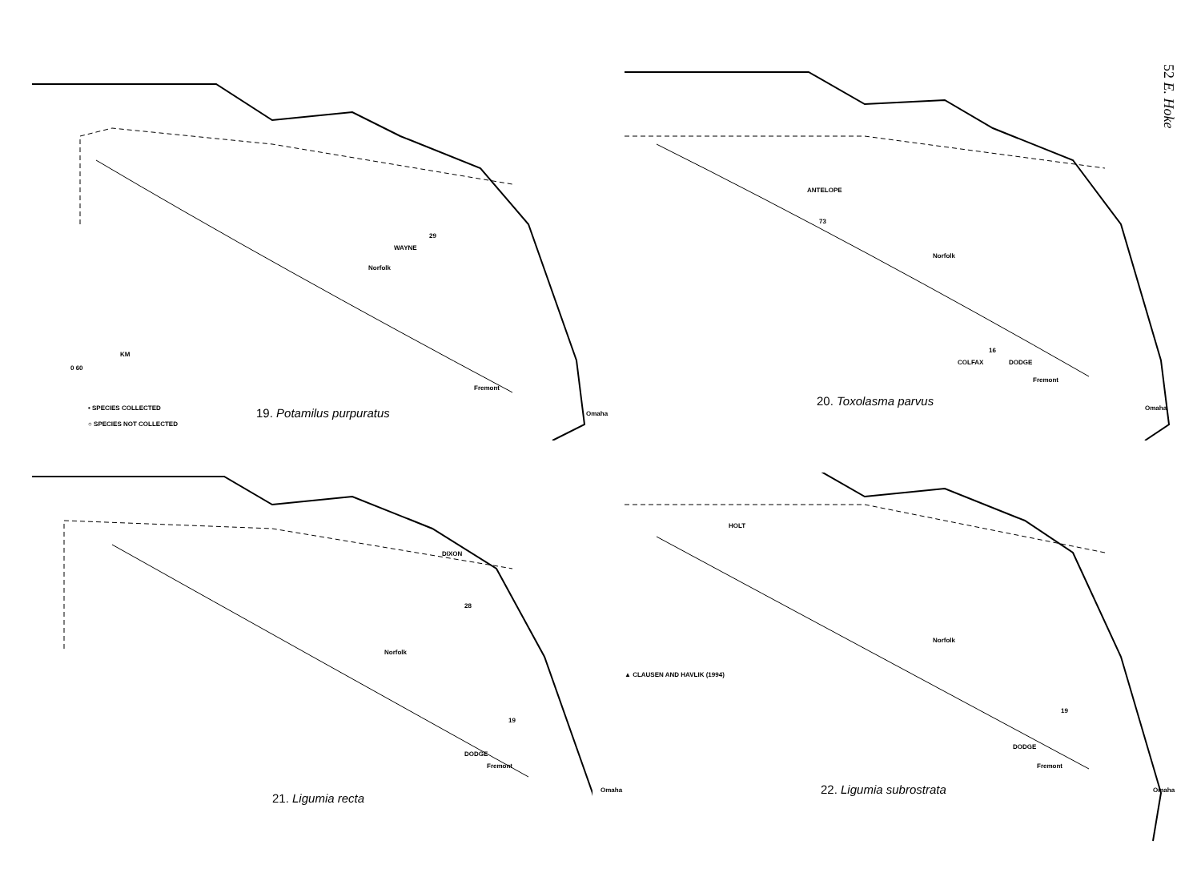52 E. Hoke
WAYNE
29
Norfolk
Fremont
Omaha
KM
0 60
• SPECIES COLLECTED
○ SPECIES NOT COLLECTED
19. Potamilus purpuratus
ANTELOPE
73
Norfolk
COLFAX DODGE
16
Fremont
Omaha
20. Toxolasma parvus
DIXON
28
Norfolk
19
DODGE
Fremont
Omaha
21. Ligumia recta
HOLT
▲ CLAUSEN AND HAVLIK (1994)
Norfolk
19
DODGE
Fremont
Omaha
22. Ligumia subrostrata